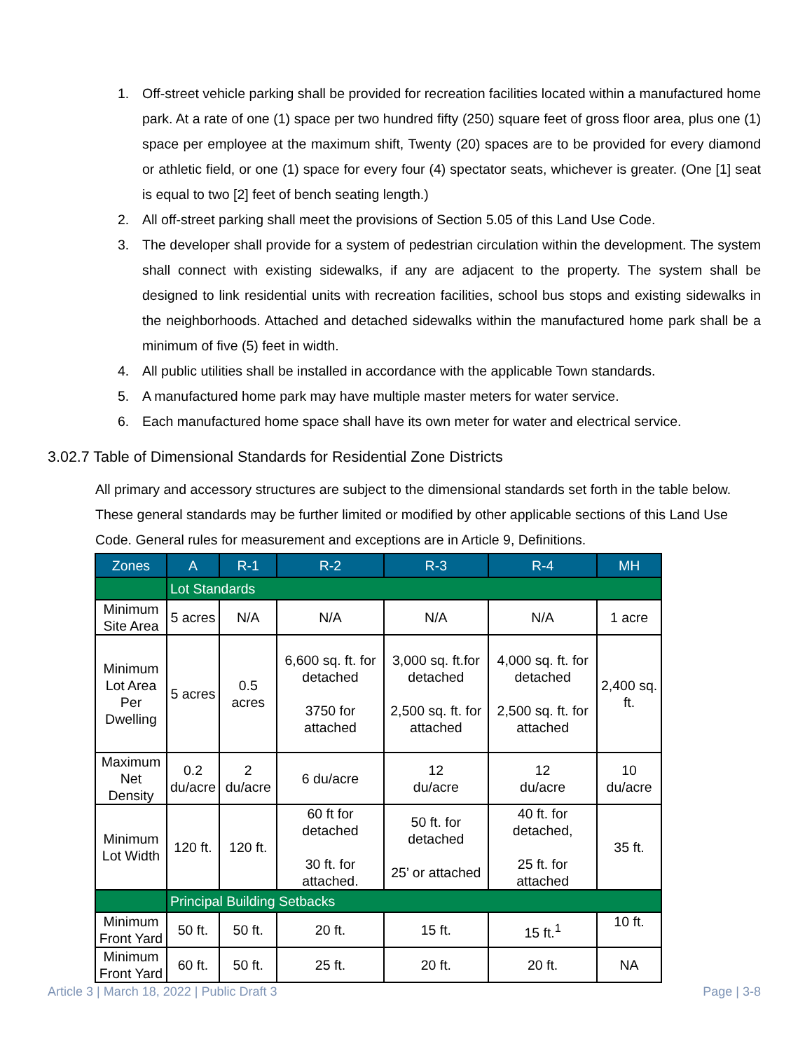1. Off-street vehicle parking shall be provided for recreation facilities located within a manufactured home park. At a rate of one (1) space per two hundred fifty (250) square feet of gross floor area, plus one (1) space per employee at the maximum shift, Twenty (20) spaces are to be provided for every diamond or athletic field, or one (1) space for every four (4) spectator seats, whichever is greater. (One [1] seat is equal to two [2] feet of bench seating length.)
2. All off-street parking shall meet the provisions of Section 5.05 of this Land Use Code.
3. The developer shall provide for a system of pedestrian circulation within the development. The system shall connect with existing sidewalks, if any are adjacent to the property. The system shall be designed to link residential units with recreation facilities, school bus stops and existing sidewalks in the neighborhoods. Attached and detached sidewalks within the manufactured home park shall be a minimum of five (5) feet in width.
4. All public utilities shall be installed in accordance with the applicable Town standards.
5. A manufactured home park may have multiple master meters for water service.
6. Each manufactured home space shall have its own meter for water and electrical service.
3.02.7 Table of Dimensional Standards for Residential Zone Districts
All primary and accessory structures are subject to the dimensional standards set forth in the table below. These general standards may be further limited or modified by other applicable sections of this Land Use Code. General rules for measurement and exceptions are in Article 9, Definitions.
| Zones | A | R-1 | R-2 | R-3 | R-4 | MH |
| --- | --- | --- | --- | --- | --- | --- |
| | Lot Standards | | | | | |
| Minimum Site Area | 5 acres | N/A | N/A | N/A | N/A | 1 acre |
| Minimum Lot Area Per Dwelling | 5 acres | 0.5 acres | 6,600 sq. ft. for detached 3750 for attached | 3,000 sq. ft.for detached 2,500 sq. ft. for attached | 4,000 sq. ft. for detached 2,500 sq. ft. for attached | 2,400 sq. ft. |
| Maximum Net Density | 0.2 du/acre | 2 du/acre | 6 du/acre | 12 du/acre | 12 du/acre | 10 du/acre |
| Minimum Lot Width | 120 ft. | 120 ft. | 60 ft for detached 30 ft. for attached. | 50 ft. for detached 25’ or attached | 40 ft. for detached, 25 ft. for attached | 35 ft. |
| | Principal Building Setbacks | | | | | |
| Minimum Front Yard | 50 ft. | 50 ft. | 20 ft. | 15 ft. | 15 ft.<sup>1</sup> | 10 ft. |
| Minimum Front Yard | 60 ft. | 50 ft. | 25 ft. | 20 ft. | 20 ft. | NA |
Article 3 | March 18, 2022 | Public Draft 3
Page | 3-8